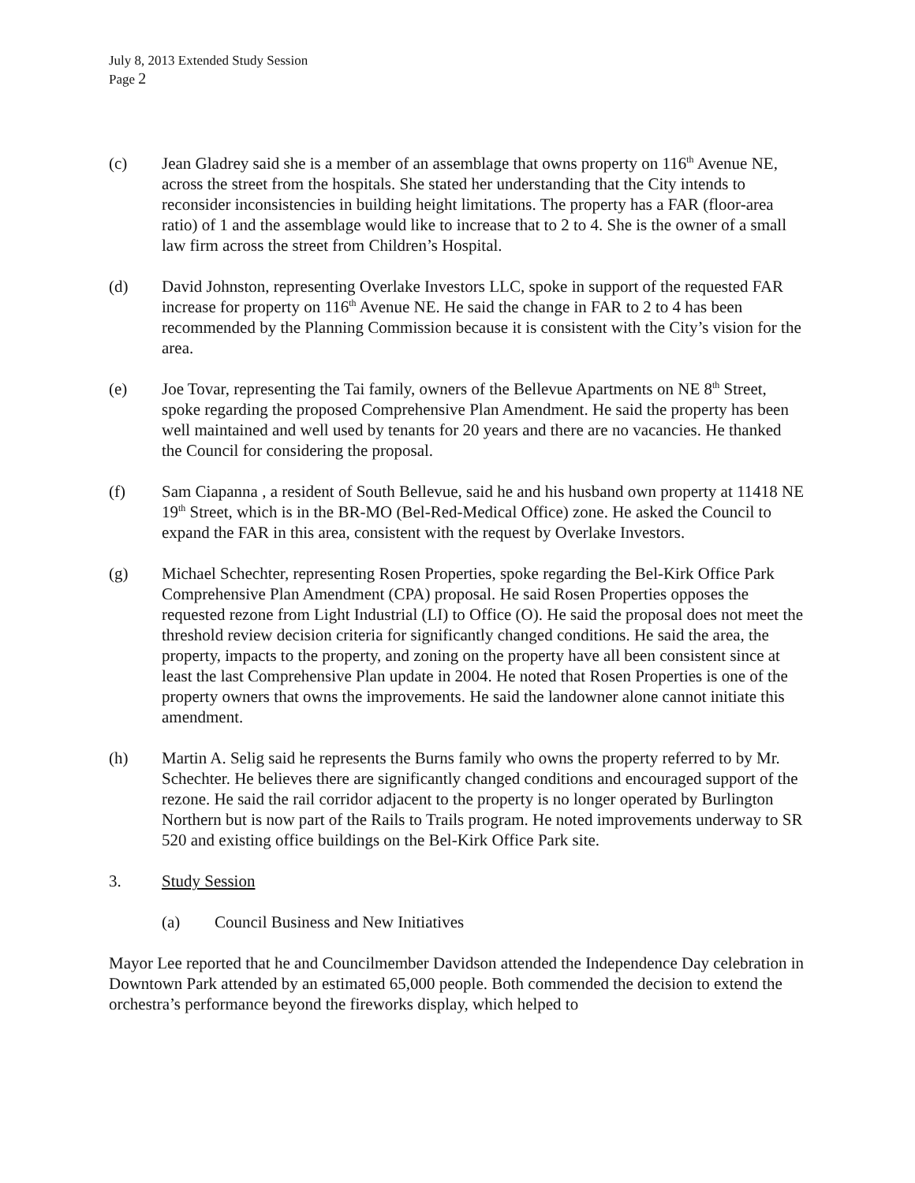July 8, 2013 Extended Study Session
Page 2
(c) Jean Gladrey said she is a member of an assemblage that owns property on 116<sup>th</sup> Avenue NE, across the street from the hospitals. She stated her understanding that the City intends to reconsider inconsistencies in building height limitations. The property has a FAR (floor-area ratio) of 1 and the assemblage would like to increase that to 2 to 4. She is the owner of a small law firm across the street from Children’s Hospital.
(d) David Johnston, representing Overlake Investors LLC, spoke in support of the requested FAR increase for property on 116<sup>th</sup> Avenue NE. He said the change in FAR to 2 to 4 has been recommended by the Planning Commission because it is consistent with the City’s vision for the area.
(e) Joe Tovar, representing the Tai family, owners of the Bellevue Apartments on NE 8<sup>th</sup> Street, spoke regarding the proposed Comprehensive Plan Amendment. He said the property has been well maintained and well used by tenants for 20 years and there are no vacancies. He thanked the Council for considering the proposal.
(f) Sam Ciapanna , a resident of South Bellevue, said he and his husband own property at 11418 NE 19<sup>th</sup> Street, which is in the BR-MO (Bel-Red-Medical Office) zone. He asked the Council to expand the FAR in this area, consistent with the request by Overlake Investors.
(g) Michael Schechter, representing Rosen Properties, spoke regarding the Bel-Kirk Office Park Comprehensive Plan Amendment (CPA) proposal. He said Rosen Properties opposes the requested rezone from Light Industrial (LI) to Office (O). He said the proposal does not meet the threshold review decision criteria for significantly changed conditions. He said the area, the property, impacts to the property, and zoning on the property have all been consistent since at least the last Comprehensive Plan update in 2004. He noted that Rosen Properties is one of the property owners that owns the improvements. He said the landowner alone cannot initiate this amendment.
(h) Martin A. Selig said he represents the Burns family who owns the property referred to by Mr. Schechter. He believes there are significantly changed conditions and encouraged support of the rezone. He said the rail corridor adjacent to the property is no longer operated by Burlington Northern but is now part of the Rails to Trails program. He noted improvements underway to SR 520 and existing office buildings on the Bel-Kirk Office Park site.
3. Study Session
(a) Council Business and New Initiatives
Mayor Lee reported that he and Councilmember Davidson attended the Independence Day celebration in Downtown Park attended by an estimated 65,000 people. Both commended the decision to extend the orchestra’s performance beyond the fireworks display, which helped to